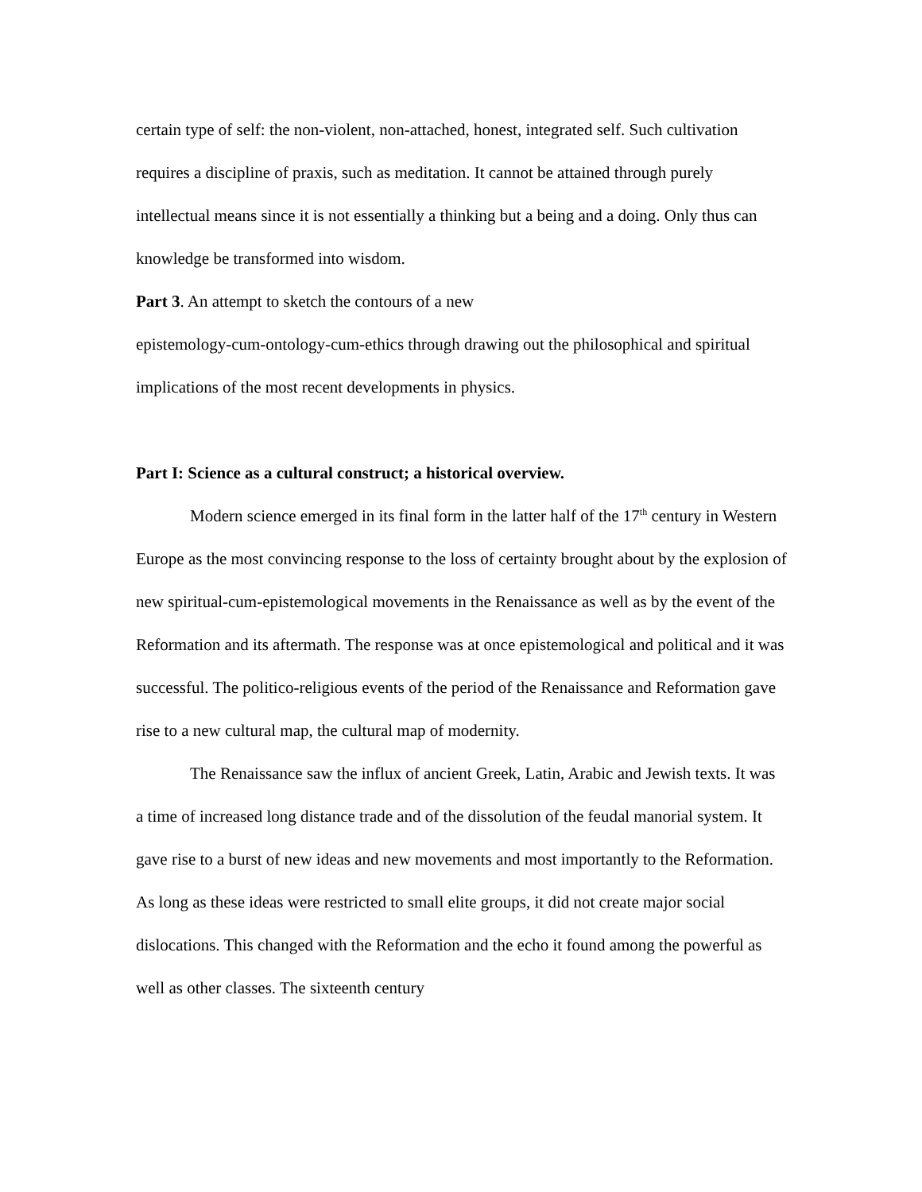certain type of self: the non-violent, non-attached, honest, integrated self. Such cultivation requires a discipline of praxis, such as meditation. It cannot be attained through purely intellectual means since it is not essentially a thinking but a being and a doing. Only thus can knowledge be transformed into wisdom.
Part 3. An attempt to sketch the contours of a new
epistemology-cum-ontology-cum-ethics through drawing out the philosophical and spiritual implications of the most recent developments in physics.
Part I: Science as a cultural construct; a historical overview.
Modern science emerged in its final form in the latter half of the 17<sup>th</sup> century in Western Europe as the most convincing response to the loss of certainty brought about by the explosion of new spiritual-cum-epistemological movements in the Renaissance as well as by the event of the Reformation and its aftermath. The response was at once epistemological and political and it was successful. The politico-religious events of the period of the Renaissance and Reformation gave rise to a new cultural map, the cultural map of modernity.
The Renaissance saw the influx of ancient Greek, Latin, Arabic and Jewish texts. It was a time of increased long distance trade and of the dissolution of the feudal manorial system. It gave rise to a burst of new ideas and new movements and most importantly to the Reformation. As long as these ideas were restricted to small elite groups, it did not create major social dislocations. This changed with the Reformation and the echo it found among the powerful as well as other classes. The sixteenth century